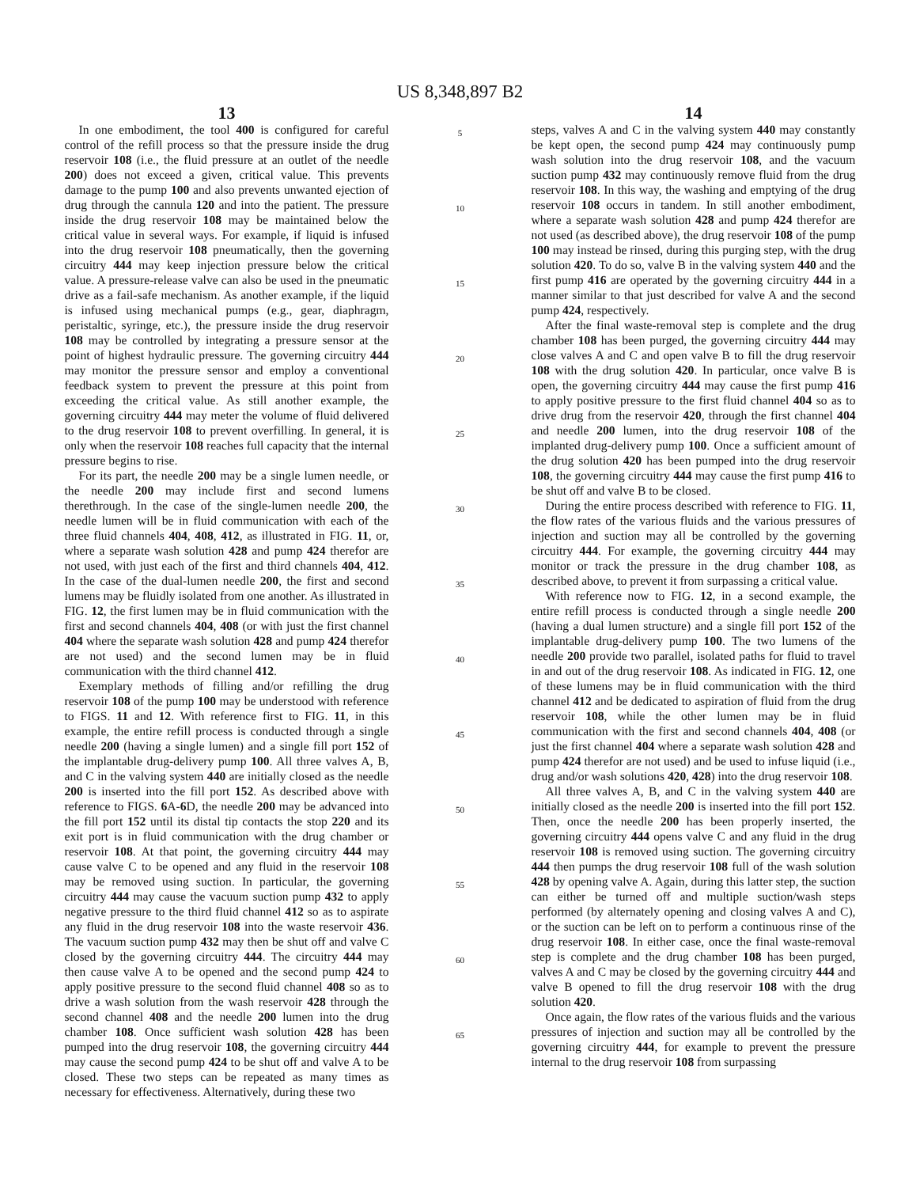US 8,348,897 B2
13
In one embodiment, the tool 400 is configured for careful control of the refill process so that the pressure inside the drug reservoir 108 (i.e., the fluid pressure at an outlet of the needle 200) does not exceed a given, critical value. This prevents damage to the pump 100 and also prevents unwanted ejection of drug through the cannula 120 and into the patient. The pressure inside the drug reservoir 108 may be maintained below the critical value in several ways. For example, if liquid is infused into the drug reservoir 108 pneumatically, then the governing circuitry 444 may keep injection pressure below the critical value. A pressure-release valve can also be used in the pneumatic drive as a fail-safe mechanism. As another example, if the liquid is infused using mechanical pumps (e.g., gear, diaphragm, peristaltic, syringe, etc.), the pressure inside the drug reservoir 108 may be controlled by integrating a pressure sensor at the point of highest hydraulic pressure. The governing circuitry 444 may monitor the pressure sensor and employ a conventional feedback system to prevent the pressure at this point from exceeding the critical value. As still another example, the governing circuitry 444 may meter the volume of fluid delivered to the drug reservoir 108 to prevent overfilling. In general, it is only when the reservoir 108 reaches full capacity that the internal pressure begins to rise.
For its part, the needle 200 may be a single lumen needle, or the needle 200 may include first and second lumens therethrough. In the case of the single-lumen needle 200, the needle lumen will be in fluid communication with each of the three fluid channels 404, 408, 412, as illustrated in FIG. 11, or, where a separate wash solution 428 and pump 424 therefor are not used, with just each of the first and third channels 404, 412. In the case of the dual-lumen needle 200, the first and second lumens may be fluidly isolated from one another. As illustrated in FIG. 12, the first lumen may be in fluid communication with the first and second channels 404, 408 (or with just the first channel 404 where the separate wash solution 428 and pump 424 therefor are not used) and the second lumen may be in fluid communication with the third channel 412.
Exemplary methods of filling and/or refilling the drug reservoir 108 of the pump 100 may be understood with reference to FIGS. 11 and 12. With reference first to FIG. 11, in this example, the entire refill process is conducted through a single needle 200 (having a single lumen) and a single fill port 152 of the implantable drug-delivery pump 100. All three valves A, B, and C in the valving system 440 are initially closed as the needle 200 is inserted into the fill port 152. As described above with reference to FIGS. 6 A-6 D, the needle 200 may be advanced into the fill port 152 until its distal tip contacts the stop 220 and its exit port is in fluid communication with the drug chamber or reservoir 108. At that point, the governing circuitry 444 may cause valve C to be opened and any fluid in the reservoir 108 may be removed using suction. In particular, the governing circuitry 444 may cause the vacuum suction pump 432 to apply negative pressure to the third fluid channel 412 so as to aspirate any fluid in the drug reservoir 108 into the waste reservoir 436. The vacuum suction pump 432 may then be shut off and valve C closed by the governing circuitry 444. The circuitry 444 may then cause valve A to be opened and the second pump 424 to apply positive pressure to the second fluid channel 408 so as to drive a wash solution from the wash reservoir 428 through the second channel 408 and the needle 200 lumen into the drug chamber 108. Once sufficient wash solution 428 has been pumped into the drug reservoir 108, the governing circuitry 444 may cause the second pump 424 to be shut off and valve A to be closed. These two steps can be repeated as many times as necessary for effectiveness. Alternatively, during these two
5
10
15
20
25
30
35
40
45
50
55
60
65
14
steps, valves A and C in the valving system 440 may constantly be kept open, the second pump 424 may continuously pump wash solution into the drug reservoir 108, and the vacuum suction pump 432 may continuously remove fluid from the drug reservoir 108. In this way, the washing and emptying of the drug reservoir 108 occurs in tandem. In still another embodiment, where a separate wash solution 428 and pump 424 therefor are not used (as described above), the drug reservoir 108 of the pump 100 may instead be rinsed, during this purging step, with the drug solution 420. To do so, valve B in the valving system 440 and the first pump 416 are operated by the governing circuitry 444 in a manner similar to that just described for valve A and the second pump 424, respectively.
After the final waste-removal step is complete and the drug chamber 108 has been purged, the governing circuitry 444 may close valves A and C and open valve B to fill the drug reservoir 108 with the drug solution 420. In particular, once valve B is open, the governing circuitry 444 may cause the first pump 416 to apply positive pressure to the first fluid channel 404 so as to drive drug from the reservoir 420, through the first channel 404 and needle 200 lumen, into the drug reservoir 108 of the implanted drug-delivery pump 100. Once a sufficient amount of the drug solution 420 has been pumped into the drug reservoir 108, the governing circuitry 444 may cause the first pump 416 to be shut off and valve B to be closed.
During the entire process described with reference to FIG. 11, the flow rates of the various fluids and the various pressures of injection and suction may all be controlled by the governing circuitry 444. For example, the governing circuitry 444 may monitor or track the pressure in the drug chamber 108, as described above, to prevent it from surpassing a critical value.
With reference now to FIG. 12, in a second example, the entire refill process is conducted through a single needle 200 (having a dual lumen structure) and a single fill port 152 of the implantable drug-delivery pump 100. The two lumens of the needle 200 provide two parallel, isolated paths for fluid to travel in and out of the drug reservoir 108. As indicated in FIG. 12, one of these lumens may be in fluid communication with the third channel 412 and be dedicated to aspiration of fluid from the drug reservoir 108, while the other lumen may be in fluid communication with the first and second channels 404, 408 (or just the first channel 404 where a separate wash solution 428 and pump 424 therefor are not used) and be used to infuse liquid (i.e., drug and/or wash solutions 420, 428) into the drug reservoir 108.
All three valves A, B, and C in the valving system 440 are initially closed as the needle 200 is inserted into the fill port 152. Then, once the needle 200 has been properly inserted, the governing circuitry 444 opens valve C and any fluid in the drug reservoir 108 is removed using suction. The governing circuitry 444 then pumps the drug reservoir 108 full of the wash solution 428 by opening valve A. Again, during this latter step, the suction can either be turned off and multiple suction/wash steps performed (by alternately opening and closing valves A and C), or the suction can be left on to perform a continuous rinse of the drug reservoir 108. In either case, once the final waste-removal step is complete and the drug chamber 108 has been purged, valves A and C may be closed by the governing circuitry 444 and valve B opened to fill the drug reservoir 108 with the drug solution 420.
Once again, the flow rates of the various fluids and the various pressures of injection and suction may all be controlled by the governing circuitry 444, for example to prevent the pressure internal to the drug reservoir 108 from surpassing